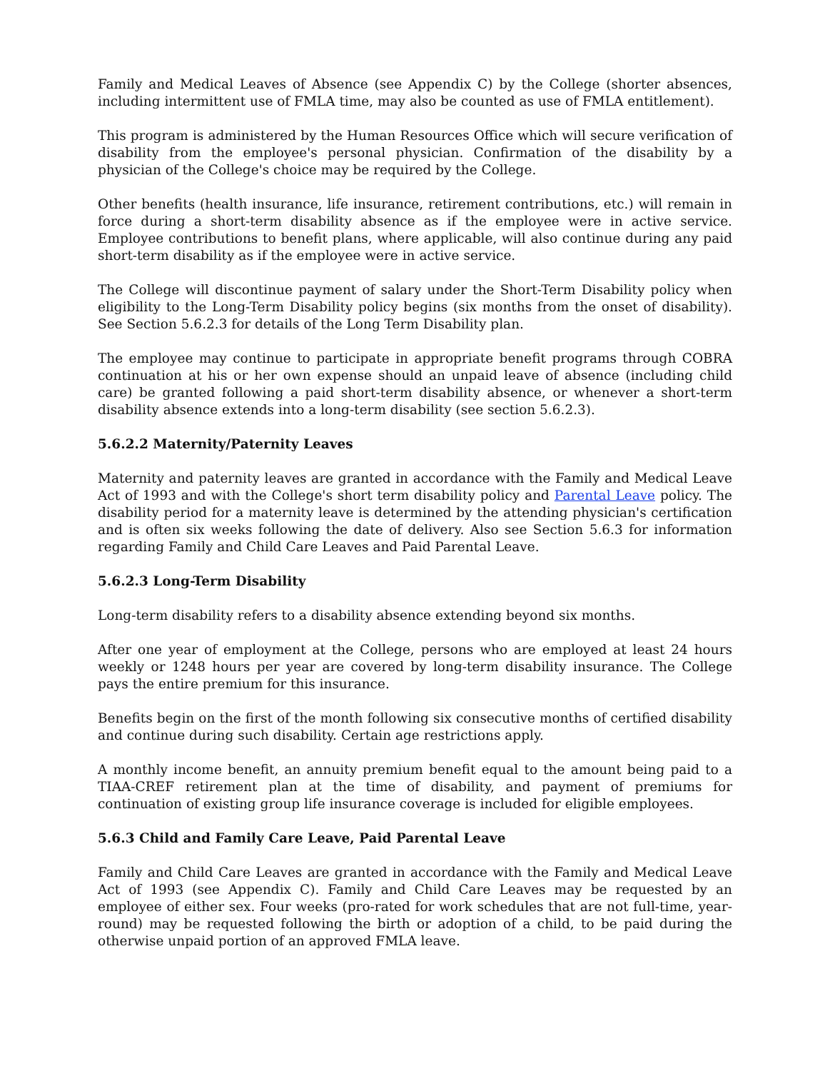Family and Medical Leaves of Absence (see Appendix C) by the College (shorter absences, including intermittent use of FMLA time, may also be counted as use of FMLA entitlement).
This program is administered by the Human Resources Office which will secure verification of disability from the employee's personal physician. Confirmation of the disability by a physician of the College's choice may be required by the College.
Other benefits (health insurance, life insurance, retirement contributions, etc.) will remain in force during a short-term disability absence as if the employee were in active service. Employee contributions to benefit plans, where applicable, will also continue during any paid short-term disability as if the employee were in active service.
The College will discontinue payment of salary under the Short-Term Disability policy when eligibility to the Long-Term Disability policy begins (six months from the onset of disability). See Section 5.6.2.3 for details of the Long Term Disability plan.
The employee may continue to participate in appropriate benefit programs through COBRA continuation at his or her own expense should an unpaid leave of absence (including child care) be granted following a paid short-term disability absence, or whenever a short-term disability absence extends into a long-term disability (see section 5.6.2.3).
5.6.2.2 Maternity/Paternity Leaves
Maternity and paternity leaves are granted in accordance with the Family and Medical Leave Act of 1993 and with the College's short term disability policy and Parental Leave policy. The disability period for a maternity leave is determined by the attending physician's certification and is often six weeks following the date of delivery. Also see Section 5.6.3 for information regarding Family and Child Care Leaves and Paid Parental Leave.
5.6.2.3 Long-Term Disability
Long-term disability refers to a disability absence extending beyond six months.
After one year of employment at the College, persons who are employed at least 24 hours weekly or 1248 hours per year are covered by long-term disability insurance. The College pays the entire premium for this insurance.
Benefits begin on the first of the month following six consecutive months of certified disability and continue during such disability. Certain age restrictions apply.
A monthly income benefit, an annuity premium benefit equal to the amount being paid to a TIAA-CREF retirement plan at the time of disability, and payment of premiums for continuation of existing group life insurance coverage is included for eligible employees.
5.6.3 Child and Family Care Leave, Paid Parental Leave
Family and Child Care Leaves are granted in accordance with the Family and Medical Leave Act of 1993 (see Appendix C). Family and Child Care Leaves may be requested by an employee of either sex. Four weeks (pro-rated for work schedules that are not full-time, year-round) may be requested following the birth or adoption of a child, to be paid during the otherwise unpaid portion of an approved FMLA leave.